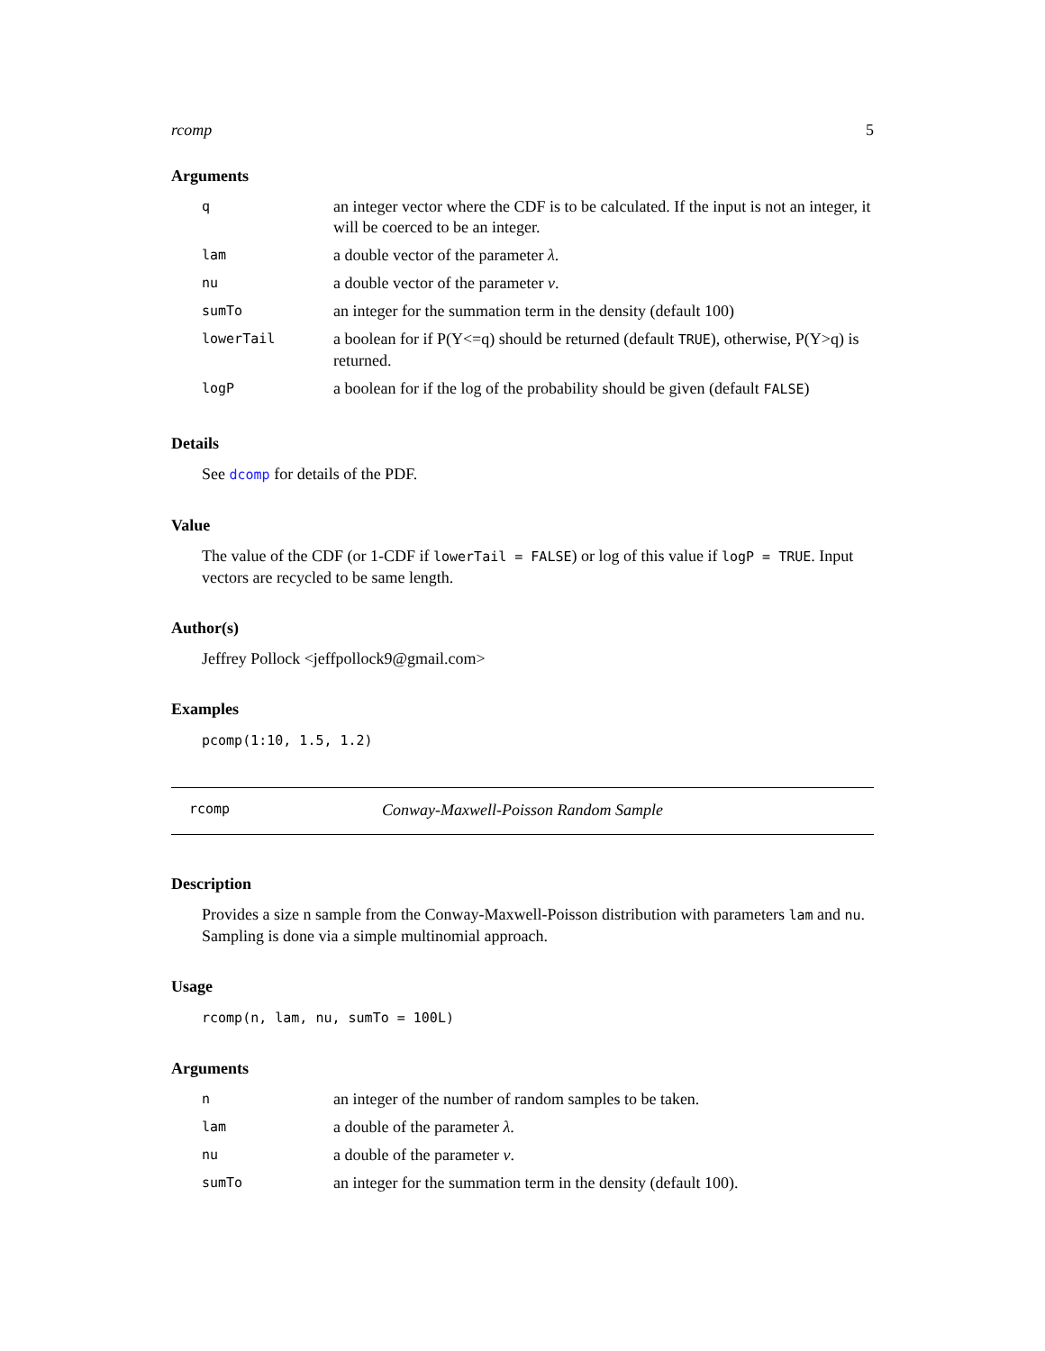rcomp 5
Arguments
| q | an integer vector where the CDF is to be calculated. If the input is not an integer, it will be coerced to be an integer. |
| lam | a double vector of the parameter λ . |
| nu | a double vector of the parameter ν . |
| sumTo | an integer for the summation term in the density (default 100) |
| lowerTail | a boolean for if P(Y<=q) should be returned (default TRUE ), otherwise, P(Y>q) is returned. |
| logP | a boolean for if the log of the probability should be given (default FALSE ) |
Details
See dcomp for details of the PDF.
Value
The value of the CDF (or 1-CDF if lowerTail = FALSE) or log of this value if logP = TRUE. Input vectors are recycled to be same length.
Author(s)
Jeffrey Pollock <jeffpollock9@gmail.com>
Examples
pcomp(1:10, 1.5, 1.2)
rcomp Conway-Maxwell-Poisson Random Sample
Description
Provides a size n sample from the Conway-Maxwell-Poisson distribution with parameters lam and nu. Sampling is done via a simple multinomial approach.
Usage
rcomp(n, lam, nu, sumTo = 100L)
Arguments
| n | an integer of the number of random samples to be taken. |
| lam | a double of the parameter λ . |
| nu | a double of the parameter ν . |
| sumTo | an integer for the summation term in the density (default 100). |